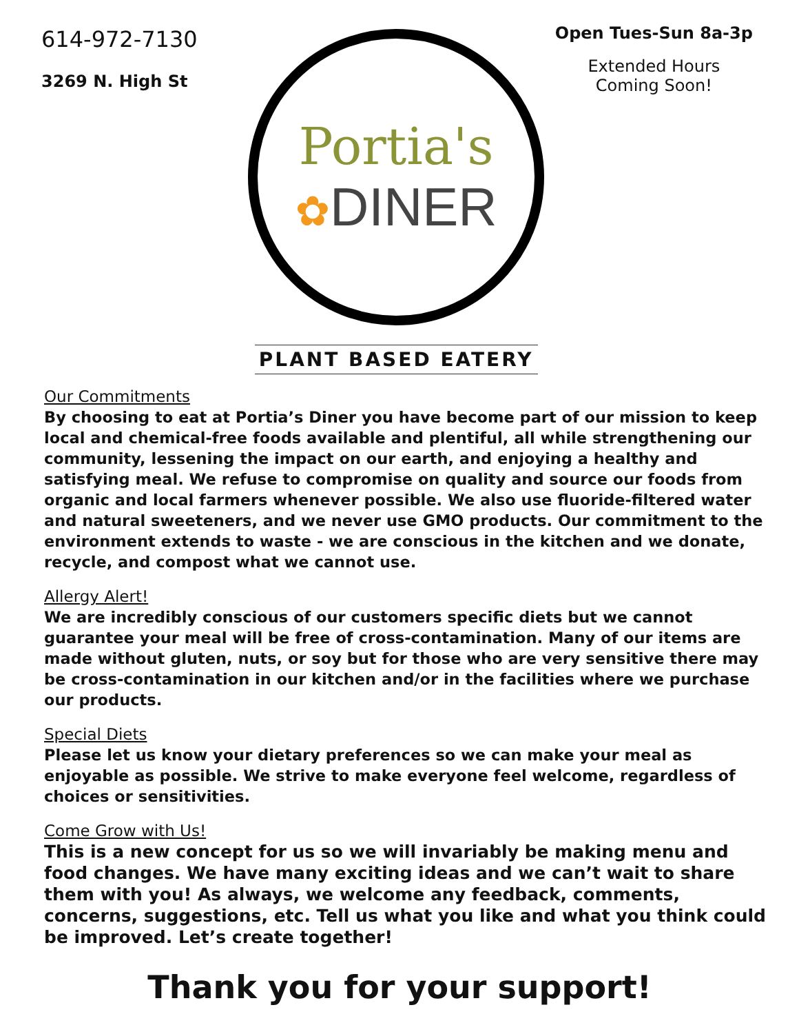614-972-7130
3269 N. High St
Portia's
✿DINER
PLANT BASED EATERY
Open Tues-Sun 8a-3p
Extended Hours
Coming Soon!
Our Commitments
By choosing to eat at Portia’s Diner you have become part of our mission to keep local and chemical-free foods available and plentiful, all while strengthening our community, lessening the impact on our earth, and enjoying a healthy and satisfying meal. We refuse to compromise on quality and source our foods from organic and local farmers whenever possible. We also use fluoride-filtered water and natural sweeteners, and we never use GMO products. Our commitment to the environment extends to waste - we are conscious in the kitchen and we donate, recycle, and compost what we cannot use.
Allergy Alert!
We are incredibly conscious of our customers specific diets but we cannot guarantee your meal will be free of cross-contamination. Many of our items are made without gluten, nuts, or soy but for those who are very sensitive there may be cross-contamination in our kitchen and/or in the facilities where we purchase our products.
Special Diets
Please let us know your dietary preferences so we can make your meal as enjoyable as possible. We strive to make everyone feel welcome, regardless of choices or sensitivities.
Come Grow with Us!
This is a new concept for us so we will invariably be making menu and food changes. We have many exciting ideas and we can’t wait to share them with you! As always, we welcome any feedback, comments, concerns, suggestions, etc. Tell us what you like and what you think could be improved. Let’s create together!
Thank you for your support!